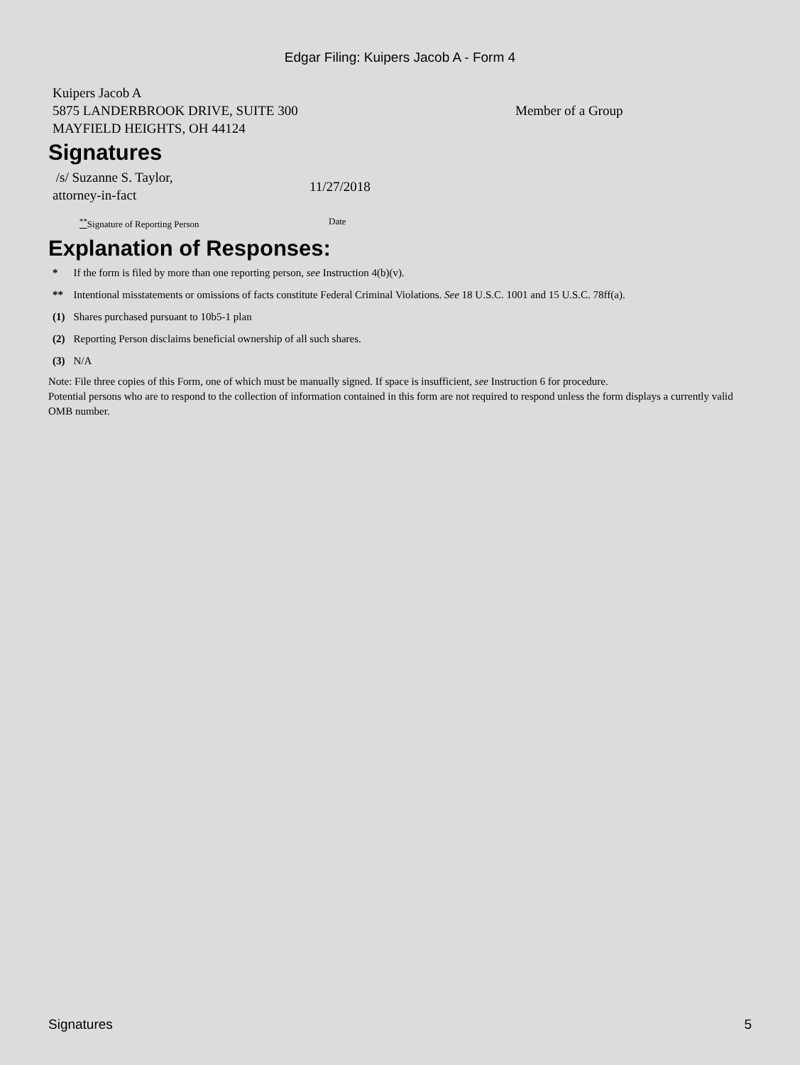Edgar Filing: Kuipers Jacob A - Form 4
| Kuipers Jacob A 5875 LANDERBROOK DRIVE, SUITE 300 MAYFIELD HEIGHTS, OH 44124 | Member of a Group |
Signatures
| /s/ Suzanne S. Taylor, attorney-in-fact | 11/27/2018 |
| <sup>**</sup> Signature of Reporting Person | Date |
Explanation of Responses:
| * | If the form is filed by more than one reporting person, see Instruction 4(b)(v). |
| ** | Intentional misstatements or omissions of facts constitute Federal Criminal Violations. See 18 U.S.C. 1001 and 15 U.S.C. 78ff(a). |
| (1) | Shares purchased pursuant to 10b5-1 plan |
| (2) | Reporting Person disclaims beneficial ownership of all such shares. |
| (3) | N/A |
Note: File three copies of this Form, one of which must be manually signed. If space is insufficient, see Instruction 6 for procedure.
Potential persons who are to respond to the collection of information contained in this form are not required to respond unless the form displays a currently valid OMB number.
Signatures 5